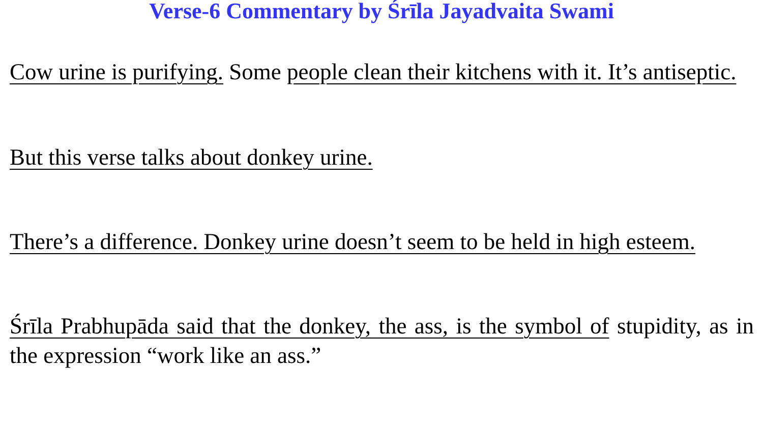Verse-6 Commentary by Śrīla Jayadvaita Swami
Cow urine is purifying. Some people clean their kitchens with it. It’s antiseptic.
But this verse talks about donkey urine.
There’s a difference. Donkey urine doesn’t seem to be held in high esteem.
Śrīla Prabhupāda said that the donkey, the ass, is the symbol of stupidity, as in the expression “work like an ass.”